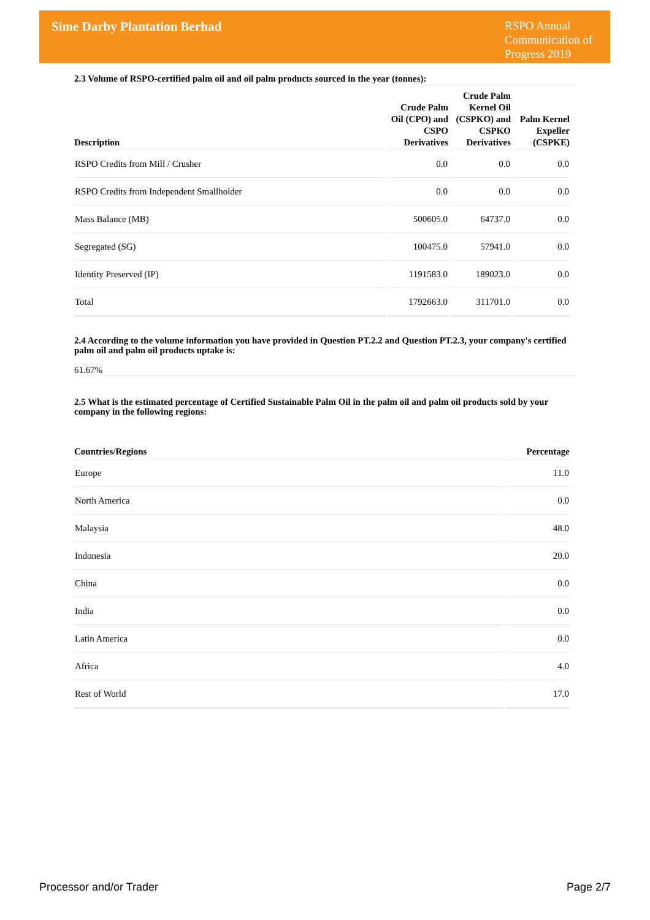Sime Darby Plantation Berhad
RSPO Annual Communication of Progress 2019
2.3 Volume of RSPO-certified palm oil and oil palm products sourced in the year (tonnes):
| Description | Crude Palm Oil (CPO) and CSPO Derivatives | Crude Palm Kernel Oil (CSPKO) and CSPKO Derivatives | Palm Kernel Expeller (CSPKE) |
| --- | --- | --- | --- |
| RSPO Credits from Mill / Crusher | 0.0 | 0.0 | 0.0 |
| RSPO Credits from Independent Smallholder | 0.0 | 0.0 | 0.0 |
| Mass Balance (MB) | 500605.0 | 64737.0 | 0.0 |
| Segregated (SG) | 100475.0 | 57941.0 | 0.0 |
| Identity Preserved (IP) | 1191583.0 | 189023.0 | 0.0 |
| Total | 1792663.0 | 311701.0 | 0.0 |
2.4 According to the volume information you have provided in Question PT.2.2 and Question PT.2.3, your company's certified palm oil and palm oil products uptake is:
61.67%
2.5 What is the estimated percentage of Certified Sustainable Palm Oil in the palm oil and palm oil products sold by your company in the following regions:
| Countries/Regions | Percentage |
| --- | --- |
| Europe | 11.0 |
| North America | 0.0 |
| Malaysia | 48.0 |
| Indonesia | 20.0 |
| China | 0.0 |
| India | 0.0 |
| Latin America | 0.0 |
| Africa | 4.0 |
| Rest of World | 17.0 |
Processor and/or Trader Page 2/7